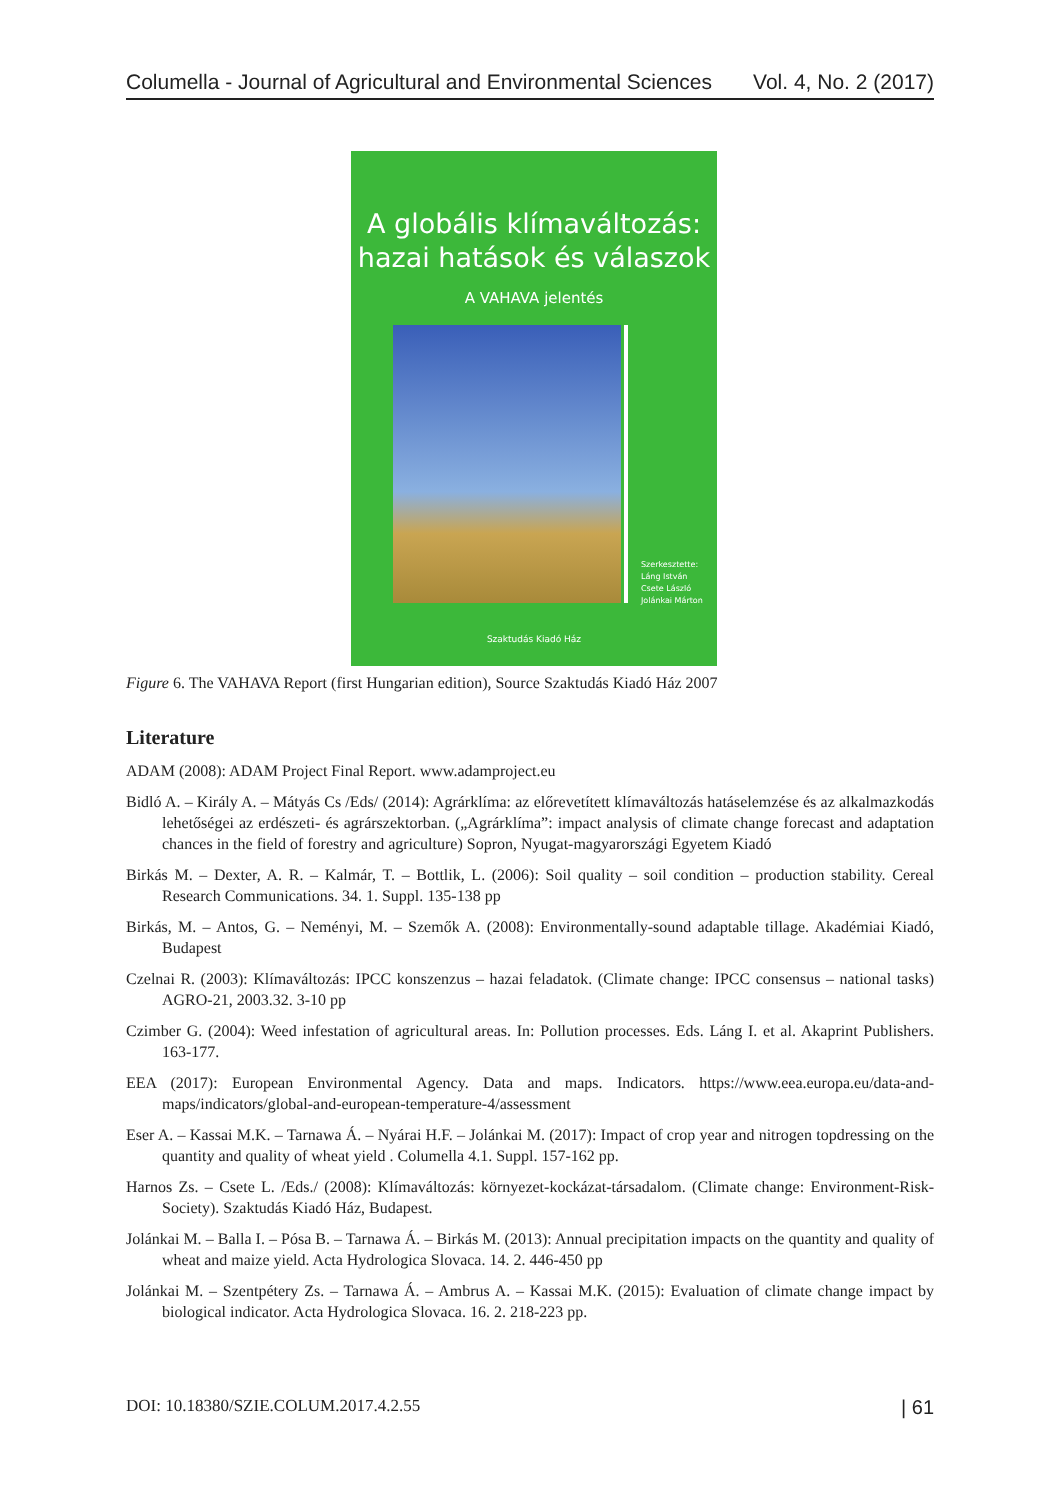Columella - Journal of Agricultural and Environmental Sciences Vol. 4, No. 2 (2017)
A globális klímaváltozás:
hazai hatások és válaszok
A VAHAVA jelentés
Szerkesztette:
Láng István
Csete László
Jolánkai Márton
Szaktudás Kiadó Ház
Figure 6. The VAHAVA Report (first Hungarian edition), Source Szaktudás Kiadó Ház 2007
Literature
ADAM (2008): ADAM Project Final Report. www.adamproject.eu
Bidló A. – Király A. – Mátyás Cs /Eds/ (2014): Agrárklíma: az előrevetített klímaváltozás hatáselemzése és az alkalmazkodás lehetőségei az erdészeti- és agrárszektorban. („Agrárklíma”: impact analysis of climate change forecast and adaptation chances in the field of forestry and agriculture) Sopron, Nyugat-magyarországi Egyetem Kiadó
Birkás M. – Dexter, A. R. – Kalmár, T. – Bottlik, L. (2006): Soil quality – soil condition – production stability. Cereal Research Communications. 34. 1. Suppl. 135-138 pp
Birkás, M. – Antos, G. – Neményi, M. – Szemők A. (2008): Environmentally-sound adaptable tillage. Akadémiai Kiadó, Budapest
Czelnai R. (2003): Klímaváltozás: IPCC konszenzus – hazai feladatok. (Climate change: IPCC consensus – national tasks) AGRO-21, 2003.32. 3-10 pp
Czimber G. (2004): Weed infestation of agricultural areas. In: Pollution processes. Eds. Láng I. et al. Akaprint Publishers. 163-177.
EEA (2017): European Environmental Agency. Data and maps. Indicators. https://www.eea.europa.eu/data-and-maps/indicators/global-and-european-temperature-4/assessment
Eser A. – Kassai M.K. – Tarnawa Á. – Nyárai H.F. – Jolánkai M. (2017): Impact of crop year and nitrogen topdressing on the quantity and quality of wheat yield . Columella 4.1. Suppl. 157-162 pp.
Harnos Zs. – Csete L. /Eds./ (2008): Klímaváltozás: környezet-kockázat-társadalom. (Climate change: Environment-Risk-Society). Szaktudás Kiadó Ház, Budapest.
Jolánkai M. – Balla I. – Pósa B. – Tarnawa Á. – Birkás M. (2013): Annual precipitation impacts on the quantity and quality of wheat and maize yield. Acta Hydrologica Slovaca. 14. 2. 446-450 pp
Jolánkai M. – Szentpétery Zs. – Tarnawa Á. – Ambrus A. – Kassai M.K. (2015): Evaluation of climate change impact by biological indicator. Acta Hydrologica Slovaca. 16. 2. 218-223 pp.
DOI: 10.18380/SZIE.COLUM.2017.4.2.55 | 61